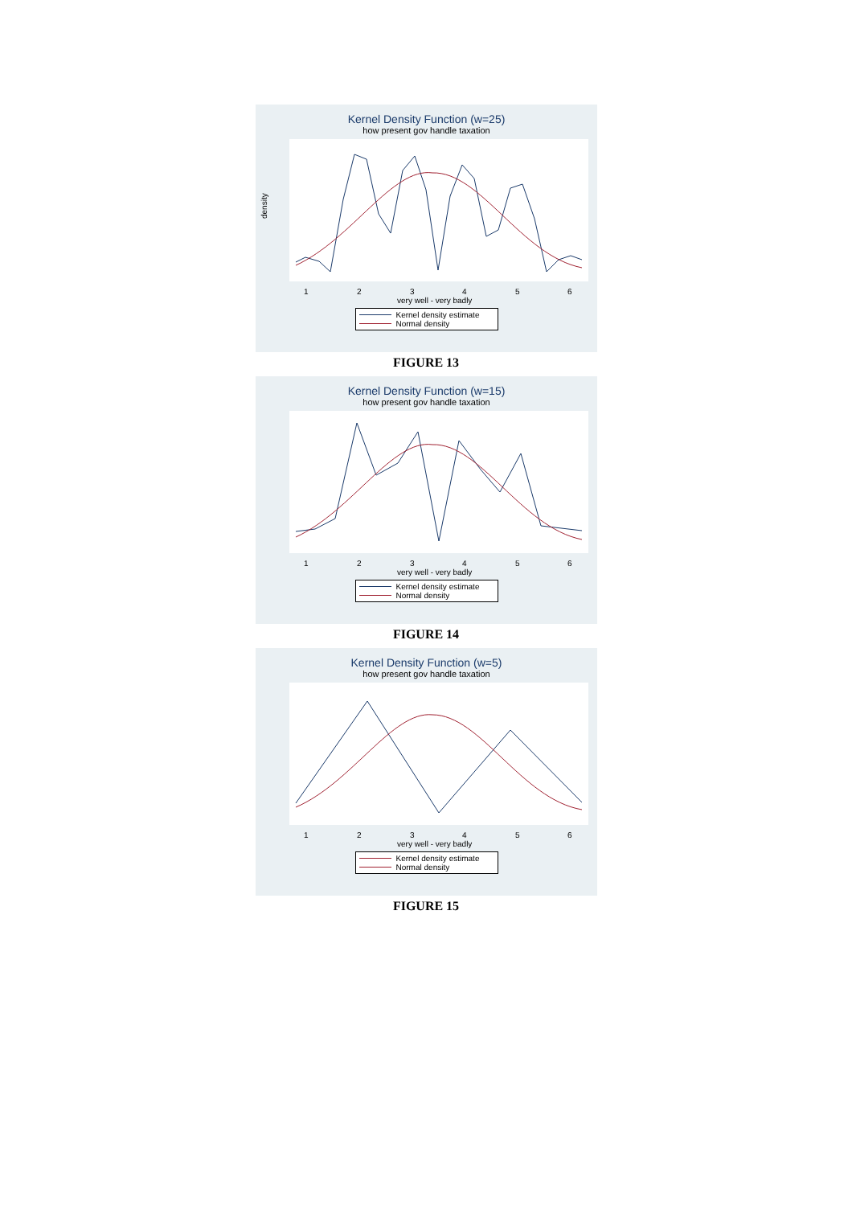Kernel Density Function (w=25)
how present gov handle taxation
density
1
2
3
4
5
6
very well - very badly
Kernel density estimate
Normal density
FIGURE 13
Kernel Density Function (w=15)
how present gov handle taxation
1
2
3
4
5
6
very well - very badly
Kernel density estimate
Normal density
FIGURE 14
Kernel Density Function (w=5)
how present gov handle taxation
1
2
3
4
5
6
very well - very badly
Kernel density estimate
Normal density
FIGURE 15